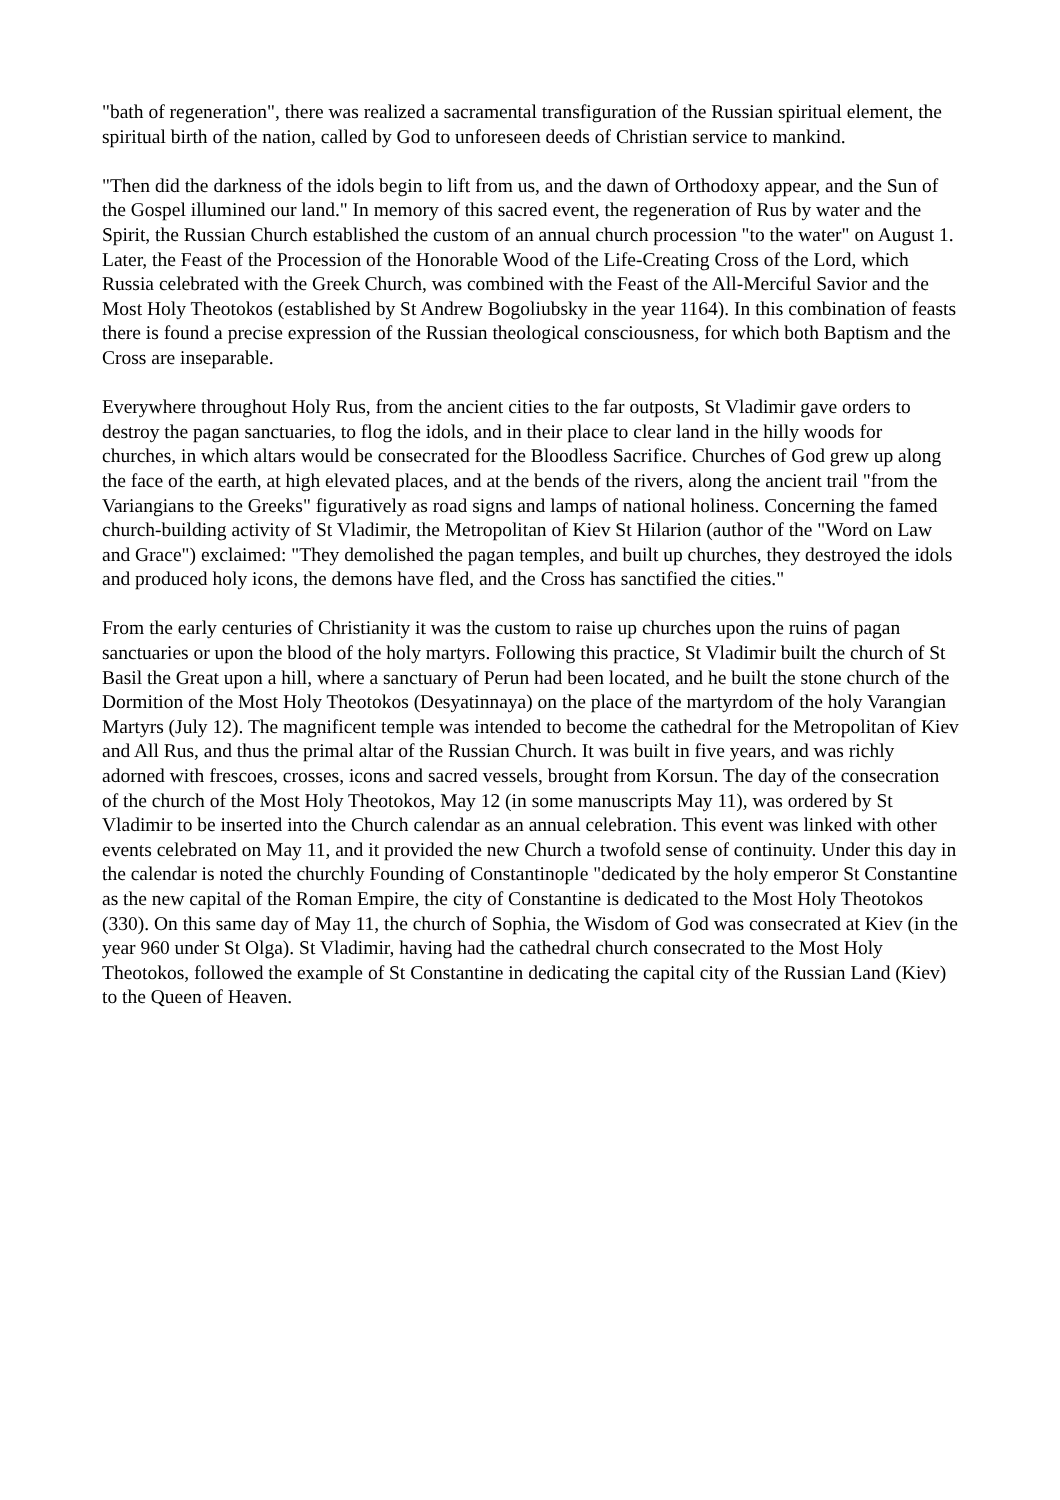"bath of regeneration", there was realized a sacramental transfiguration of the Russian spiritual element, the spiritual birth of the nation, called by God to unforeseen deeds of Christian service to mankind.
"Then did the darkness of the idols begin to lift from us, and the dawn of Orthodoxy appear, and the Sun of the Gospel illumined our land." In memory of this sacred event, the regeneration of Rus by water and the Spirit, the Russian Church established the custom of an annual church procession "to the water" on August 1. Later, the Feast of the Procession of the Honorable Wood of the Life-Creating Cross of the Lord, which Russia celebrated with the Greek Church, was combined with the Feast of the All-Merciful Savior and the Most Holy Theotokos (established by St Andrew Bogoliubsky in the year 1164). In this combination of feasts there is found a precise expression of the Russian theological consciousness, for which both Baptism and the Cross are inseparable.
Everywhere throughout Holy Rus, from the ancient cities to the far outposts, St Vladimir gave orders to destroy the pagan sanctuaries, to flog the idols, and in their place to clear land in the hilly woods for churches, in which altars would be consecrated for the Bloodless Sacrifice. Churches of God grew up along the face of the earth, at high elevated places, and at the bends of the rivers, along the ancient trail "from the Variangians to the Greeks" figuratively as road signs and lamps of national holiness. Concerning the famed church-building activity of St Vladimir, the Metropolitan of Kiev St Hilarion (author of the "Word on Law and Grace") exclaimed: "They demolished the pagan temples, and built up churches, they destroyed the idols and produced holy icons, the demons have fled, and the Cross has sanctified the cities."
From the early centuries of Christianity it was the custom to raise up churches upon the ruins of pagan sanctuaries or upon the blood of the holy martyrs. Following this practice, St Vladimir built the church of St Basil the Great upon a hill, where a sanctuary of Perun had been located, and he built the stone church of the Dormition of the Most Holy Theotokos (Desyatinnaya) on the place of the martyrdom of the holy Varangian Martyrs (July 12). The magnificent temple was intended to become the cathedral for the Metropolitan of Kiev and All Rus, and thus the primal altar of the Russian Church. It was built in five years, and was richly adorned with frescoes, crosses, icons and sacred vessels, brought from Korsun. The day of the consecration of the church of the Most Holy Theotokos, May 12 (in some manuscripts May 11), was ordered by St Vladimir to be inserted into the Church calendar as an annual celebration. This event was linked with other events celebrated on May 11, and it provided the new Church a twofold sense of continuity. Under this day in the calendar is noted the churchly Founding of Constantinople "dedicated by the holy emperor St Constantine as the new capital of the Roman Empire, the city of Constantine is dedicated to the Most Holy Theotokos (330). On this same day of May 11, the church of Sophia, the Wisdom of God was consecrated at Kiev (in the year 960 under St Olga). St Vladimir, having had the cathedral church consecrated to the Most Holy Theotokos, followed the example of St Constantine in dedicating the capital city of the Russian Land (Kiev) to the Queen of Heaven.